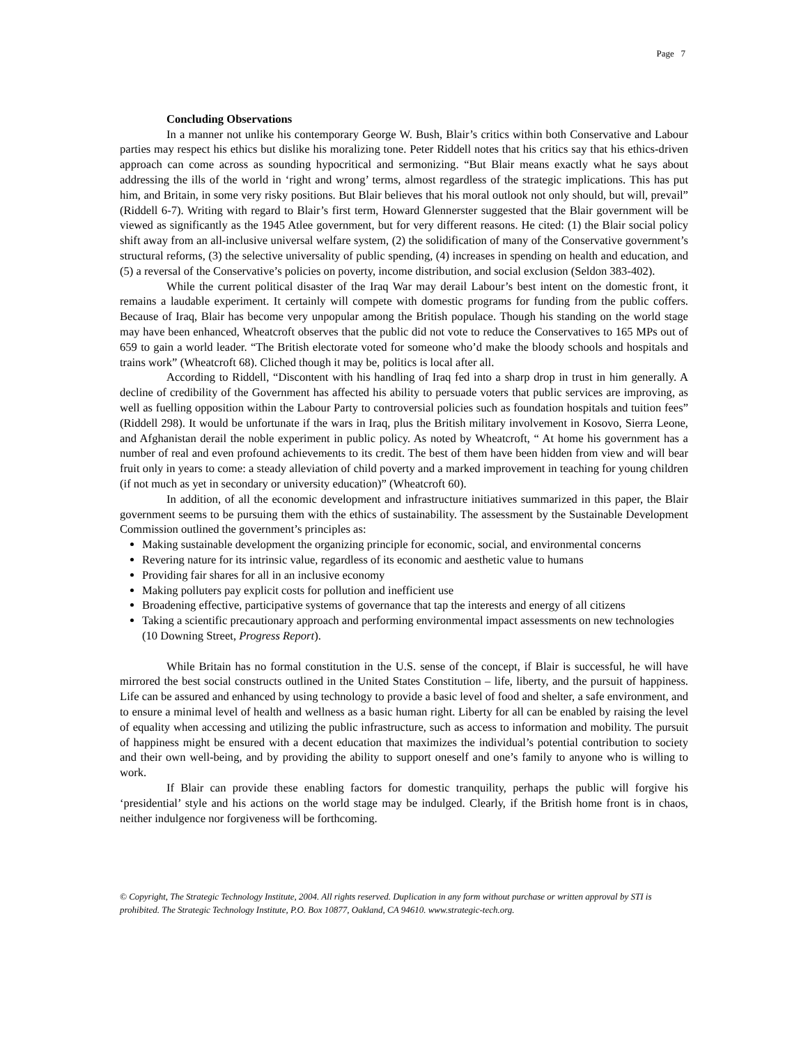Page 7
Concluding Observations
In a manner not unlike his contemporary George W. Bush, Blair’s critics within both Conservative and Labour parties may respect his ethics but dislike his moralizing tone. Peter Riddell notes that his critics say that his ethics-driven approach can come across as sounding hypocritical and sermonizing. “But Blair means exactly what he says about addressing the ills of the world in ‘right and wrong’ terms, almost regardless of the strategic implications. This has put him, and Britain, in some very risky positions. But Blair believes that his moral outlook not only should, but will, prevail” (Riddell 6-7). Writing with regard to Blair’s first term, Howard Glennerster suggested that the Blair government will be viewed as significantly as the 1945 Atlee government, but for very different reasons. He cited: (1) the Blair social policy shift away from an all-inclusive universal welfare system, (2) the solidification of many of the Conservative government’s structural reforms, (3) the selective universality of public spending, (4) increases in spending on health and education, and (5) a reversal of the Conservative’s policies on poverty, income distribution, and social exclusion (Seldon 383-402).
While the current political disaster of the Iraq War may derail Labour’s best intent on the domestic front, it remains a laudable experiment. It certainly will compete with domestic programs for funding from the public coffers. Because of Iraq, Blair has become very unpopular among the British populace. Though his standing on the world stage may have been enhanced, Wheatcroft observes that the public did not vote to reduce the Conservatives to 165 MPs out of 659 to gain a world leader. “The British electorate voted for someone who’d make the bloody schools and hospitals and trains work” (Wheatcroft 68). Cliched though it may be, politics is local after all.
According to Riddell, “Discontent with his handling of Iraq fed into a sharp drop in trust in him generally. A decline of credibility of the Government has affected his ability to persuade voters that public services are improving, as well as fuelling opposition within the Labour Party to controversial policies such as foundation hospitals and tuition fees” (Riddell 298). It would be unfortunate if the wars in Iraq, plus the British military involvement in Kosovo, Sierra Leone, and Afghanistan derail the noble experiment in public policy. As noted by Wheatcroft, “ At home his government has a number of real and even profound achievements to its credit. The best of them have been hidden from view and will bear fruit only in years to come: a steady alleviation of child poverty and a marked improvement in teaching for young children (if not much as yet in secondary or university education)” (Wheatcroft 60).
In addition, of all the economic development and infrastructure initiatives summarized in this paper, the Blair government seems to be pursuing them with the ethics of sustainability. The assessment by the Sustainable Development Commission outlined the government’s principles as:
Making sustainable development the organizing principle for economic, social, and environmental concerns
Revering nature for its intrinsic value, regardless of its economic and aesthetic value to humans
Providing fair shares for all in an inclusive economy
Making polluters pay explicit costs for pollution and inefficient use
Broadening effective, participative systems of governance that tap the interests and energy of all citizens
Taking a scientific precautionary approach and performing environmental impact assessments on new technologies (10 Downing Street, Progress Report).
While Britain has no formal constitution in the U.S. sense of the concept, if Blair is successful, he will have mirrored the best social constructs outlined in the United States Constitution – life, liberty, and the pursuit of happiness. Life can be assured and enhanced by using technology to provide a basic level of food and shelter, a safe environment, and to ensure a minimal level of health and wellness as a basic human right. Liberty for all can be enabled by raising the level of equality when accessing and utilizing the public infrastructure, such as access to information and mobility. The pursuit of happiness might be ensured with a decent education that maximizes the individual’s potential contribution to society and their own well-being, and by providing the ability to support oneself and one’s family to anyone who is willing to work.
If Blair can provide these enabling factors for domestic tranquility, perhaps the public will forgive his ‘presidential’ style and his actions on the world stage may be indulged. Clearly, if the British home front is in chaos, neither indulgence nor forgiveness will be forthcoming.
© Copyright, The Strategic Technology Institute, 2004. All rights reserved. Duplication in any form without purchase or written approval by STI is prohibited. The Strategic Technology Institute, P.O. Box 10877, Oakland, CA 94610. www.strategic-tech.org.